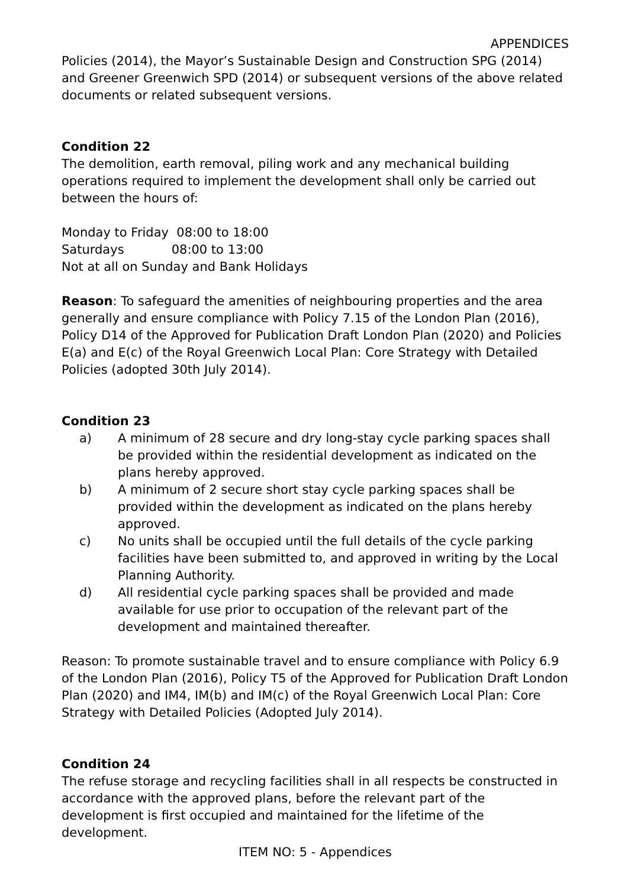APPENDICES
Policies (2014), the Mayor’s Sustainable Design and Construction SPG (2014) and Greener Greenwich SPD (2014) or subsequent versions of the above related documents or related subsequent versions.
Condition 22
The demolition, earth removal, piling work and any mechanical building operations required to implement the development shall only be carried out between the hours of:
Monday to Friday 08:00 to 18:00
Saturdays 08:00 to 13:00
Not at all on Sunday and Bank Holidays
Reason: To safeguard the amenities of neighbouring properties and the area generally and ensure compliance with Policy 7.15 of the London Plan (2016), Policy D14 of the Approved for Publication Draft London Plan (2020) and Policies E(a) and E(c) of the Royal Greenwich Local Plan: Core Strategy with Detailed Policies (adopted 30th July 2014).
Condition 23
a) A minimum of 28 secure and dry long-stay cycle parking spaces shall be provided within the residential development as indicated on the plans hereby approved.
b) A minimum of 2 secure short stay cycle parking spaces shall be provided within the development as indicated on the plans hereby approved.
c) No units shall be occupied until the full details of the cycle parking facilities have been submitted to, and approved in writing by the Local Planning Authority.
d) All residential cycle parking spaces shall be provided and made available for use prior to occupation of the relevant part of the development and maintained thereafter.
Reason: To promote sustainable travel and to ensure compliance with Policy 6.9 of the London Plan (2016), Policy T5 of the Approved for Publication Draft London Plan (2020) and IM4, IM(b) and IM(c) of the Royal Greenwich Local Plan: Core Strategy with Detailed Policies (Adopted July 2014).
Condition 24
The refuse storage and recycling facilities shall in all respects be constructed in accordance with the approved plans, before the relevant part of the development is first occupied and maintained for the lifetime of the development.
ITEM NO: 5 - Appendices